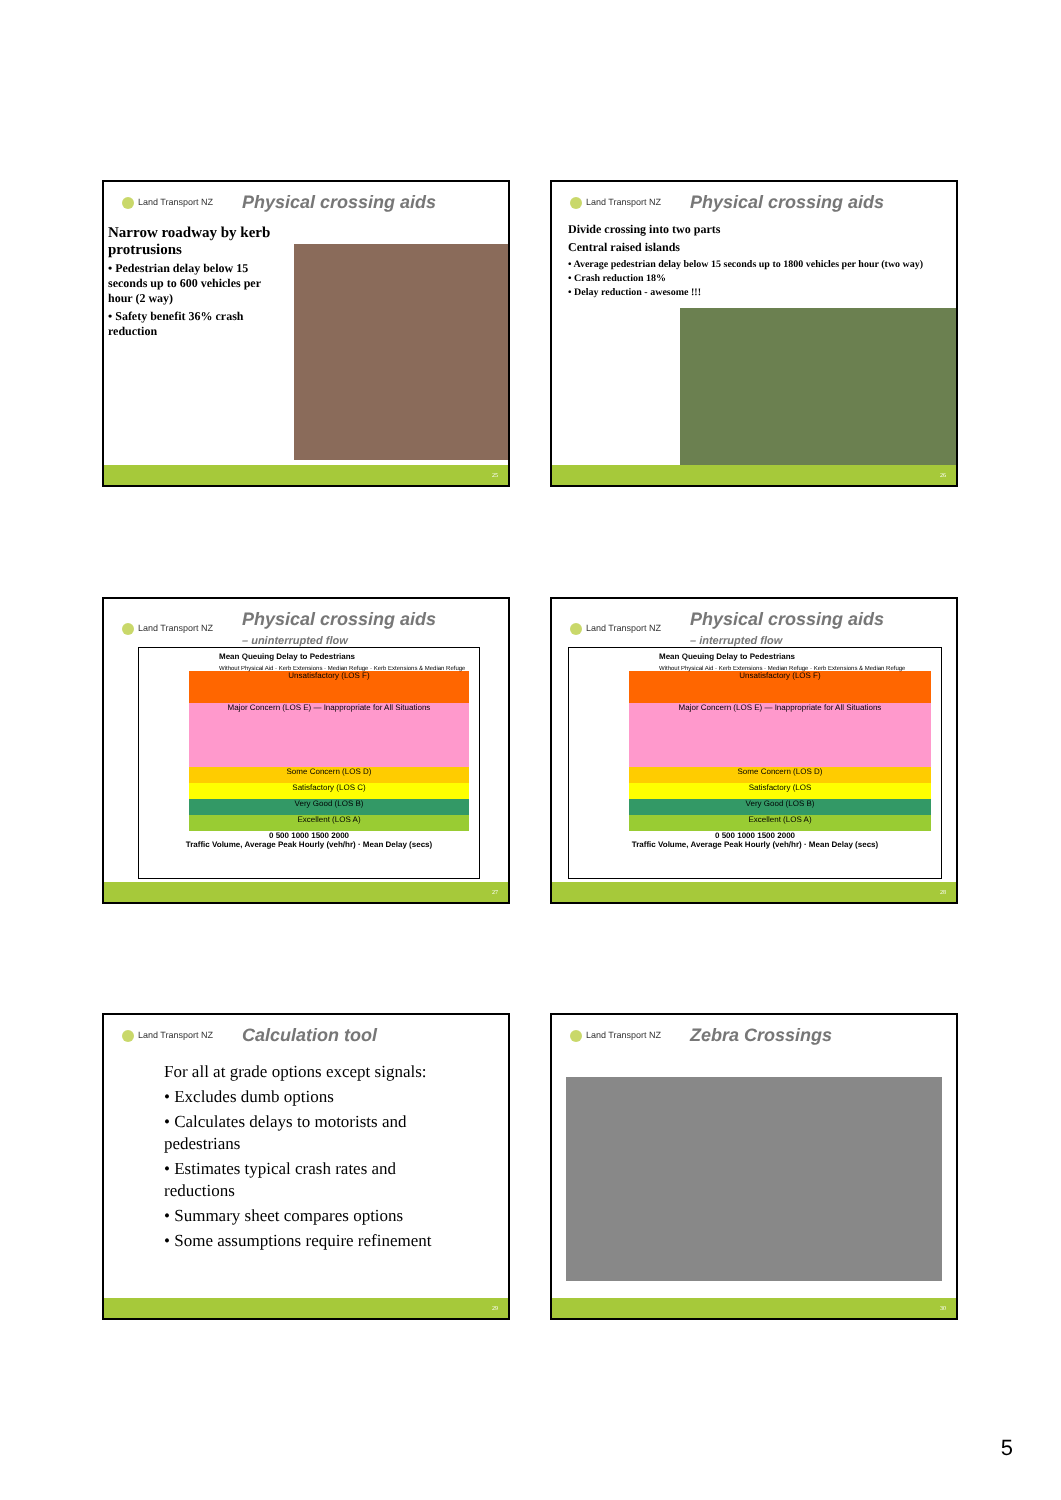Land Transport NZ Physical crossing aids
Narrow roadway by kerb protrusions
• Pedestrian delay below 15 seconds up to 600 vehicles per hour (2 way)
• Safety benefit 36% crash reduction
25
Land Transport NZ Physical crossing aids
Divide crossing into two parts
Central raised islands
• Average pedestrian delay below 15 seconds up to 1800 vehicles per hour (two way)
• Crash reduction 18%
• Delay reduction - awesome !!!
26
Land Transport NZ Physical crossing aids
– uninterrupted flow
Mean Queuing Delay to Pedestrians
Without Physical Aid · Kerb Extensions · Median Refuge · Kerb Extensions & Median Refuge
Unsatisfactory (LOS F)
Major Concern (LOS E) — Inappropriate for All Situations
Some Concern (LOS D)
Satisfactory (LOS C)
Very Good (LOS B)
Excellent (LOS A)
0 500 1000 1500 2000
Traffic Volume, Average Peak Hourly (veh/hr) · Mean Delay (secs)
27
Land Transport NZ Physical crossing aids
– interrupted flow
Mean Queuing Delay to Pedestrians
Without Physical Aid · Kerb Extensions · Median Refuge · Kerb Extensions & Median Refuge
Unsatisfactory (LOS F)
Major Concern (LOS E) — Inappropriate for All Situations
Some Concern (LOS D)
Satisfactory (LOS
Very Good (LOS B)
Excellent (LOS A)
0 500 1000 1500 2000
Traffic Volume, Average Peak Hourly (veh/hr) · Mean Delay (secs)
28
Land Transport NZ Calculation tool
For all at grade options except signals:
• Excludes dumb options
• Calculates delays to motorists and pedestrians
• Estimates typical crash rates and reductions
• Summary sheet compares options
• Some assumptions require refinement
29
Land Transport NZ Zebra Crossings
30
5